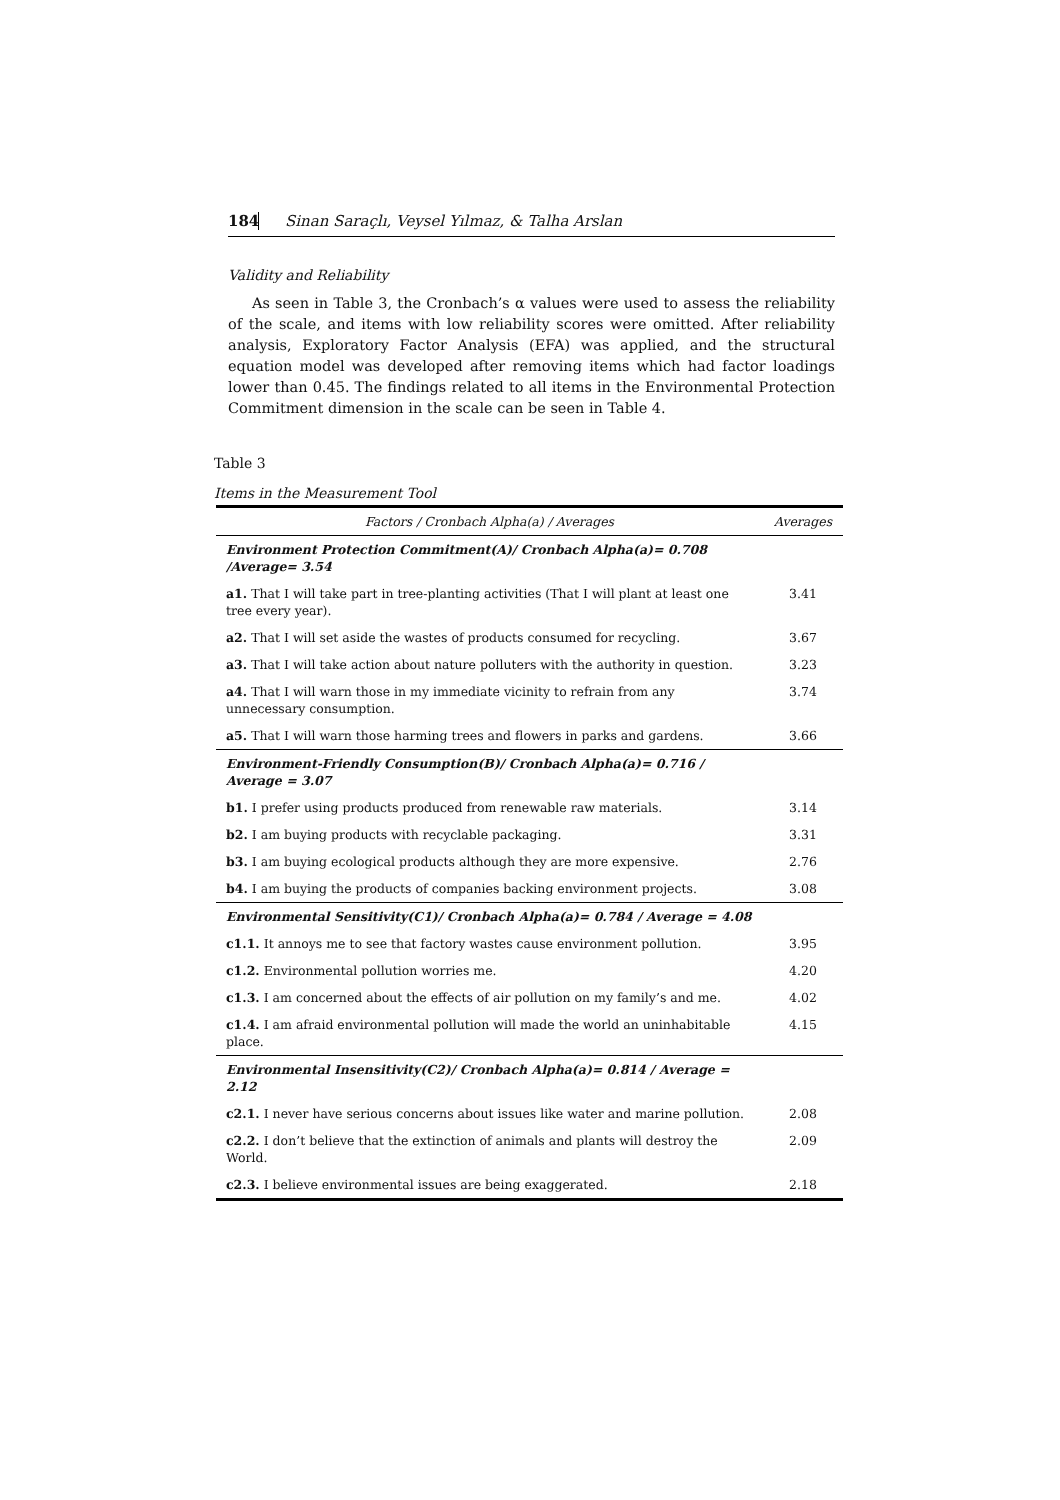184 Sinan Saraçlı, Veysel Yılmaz, & Talha Arslan
Validity and Reliability
As seen in Table 3, the Cronbach’s α values were used to assess the reliability of the scale, and items with low reliability scores were omitted. After reliability analysis, Exploratory Factor Analysis (EFA) was applied, and the structural equation model was developed after removing items which had factor loadings lower than 0.45. The findings related to all items in the Environmental Protection Commitment dimension in the scale can be seen in Table 4.
Table 3
Items in the Measurement Tool
| Factors / Cronbach Alpha(a) / Averages | Averages |
| --- | --- |
| Environment Protection Commitment(A)/ Cronbach Alpha(a)= 0.708 /Average= 3.54 | |
| a1. That I will take part in tree-planting activities (That I will plant at least one tree every year). | 3.41 |
| a2. That I will set aside the wastes of products consumed for recycling. | 3.67 |
| a3. That I will take action about nature polluters with the authority in question. | 3.23 |
| a4. That I will warn those in my immediate vicinity to refrain from any unnecessary consumption. | 3.74 |
| a5. That I will warn those harming trees and flowers in parks and gardens. | 3.66 |
| Environment-Friendly Consumption(B)/ Cronbach Alpha(a)= 0.716 / Average = 3.07 | |
| b1. I prefer using products produced from renewable raw materials. | 3.14 |
| b2. I am buying products with recyclable packaging. | 3.31 |
| b3. I am buying ecological products although they are more expensive. | 2.76 |
| b4. I am buying the products of companies backing environment projects. | 3.08 |
| Environmental Sensitivity(C1)/ Cronbach Alpha(a)= 0.784 / Average = 4.08 | |
| c1.1. It annoys me to see that factory wastes cause environment pollution. | 3.95 |
| c1.2. Environmental pollution worries me. | 4.20 |
| c1.3. I am concerned about the effects of air pollution on my family’s and me. | 4.02 |
| c1.4. I am afraid environmental pollution will made the world an uninhabitable place. | 4.15 |
| Environmental Insensitivity(C2)/ Cronbach Alpha(a)= 0.814 / Average = 2.12 | |
| c2.1. I never have serious concerns about issues like water and marine pollution. | 2.08 |
| c2.2. I don’t believe that the extinction of animals and plants will destroy the World. | 2.09 |
| c2.3. I believe environmental issues are being exaggerated. | 2.18 |